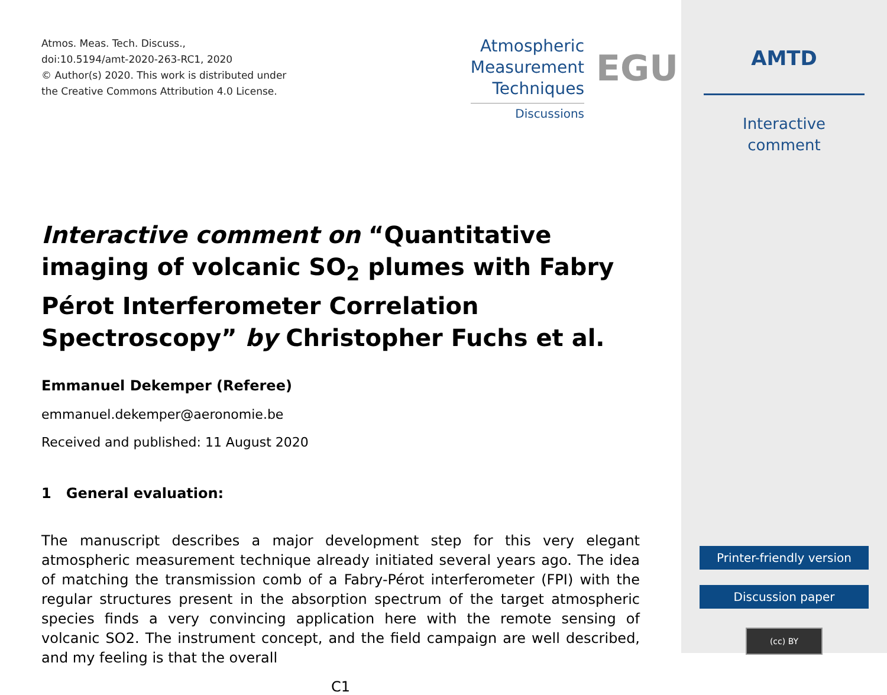Atmos. Meas. Tech. Discuss.,
doi:10.5194/amt-2020-263-RC1, 2020
© Author(s) 2020. This work is distributed under
the Creative Commons Attribution 4.0 License.
Atmospheric
Measurement
Techniques
Discussions
EGU
Interactive comment on “Quantitative imaging of volcanic SO<sub>2</sub> plumes with Fabry Pérot Interferometer Correlation Spectroscopy” by Christopher Fuchs et al.
Emmanuel Dekemper (Referee)
emmanuel.dekemper@aeronomie.be
Received and published: 11 August 2020
1 General evaluation:
The manuscript describes a major development step for this very elegant atmospheric measurement technique already initiated several years ago. The idea of matching the transmission comb of a Fabry-Pérot interferometer (FPI) with the regular structures present in the absorption spectrum of the target atmospheric species finds a very convincing application here with the remote sensing of volcanic SO2. The instrument concept, and the field campaign are well described, and my feeling is that the overall
C1
AMTD
Interactive
comment
Printer-friendly version
Discussion paper
(cc) BY